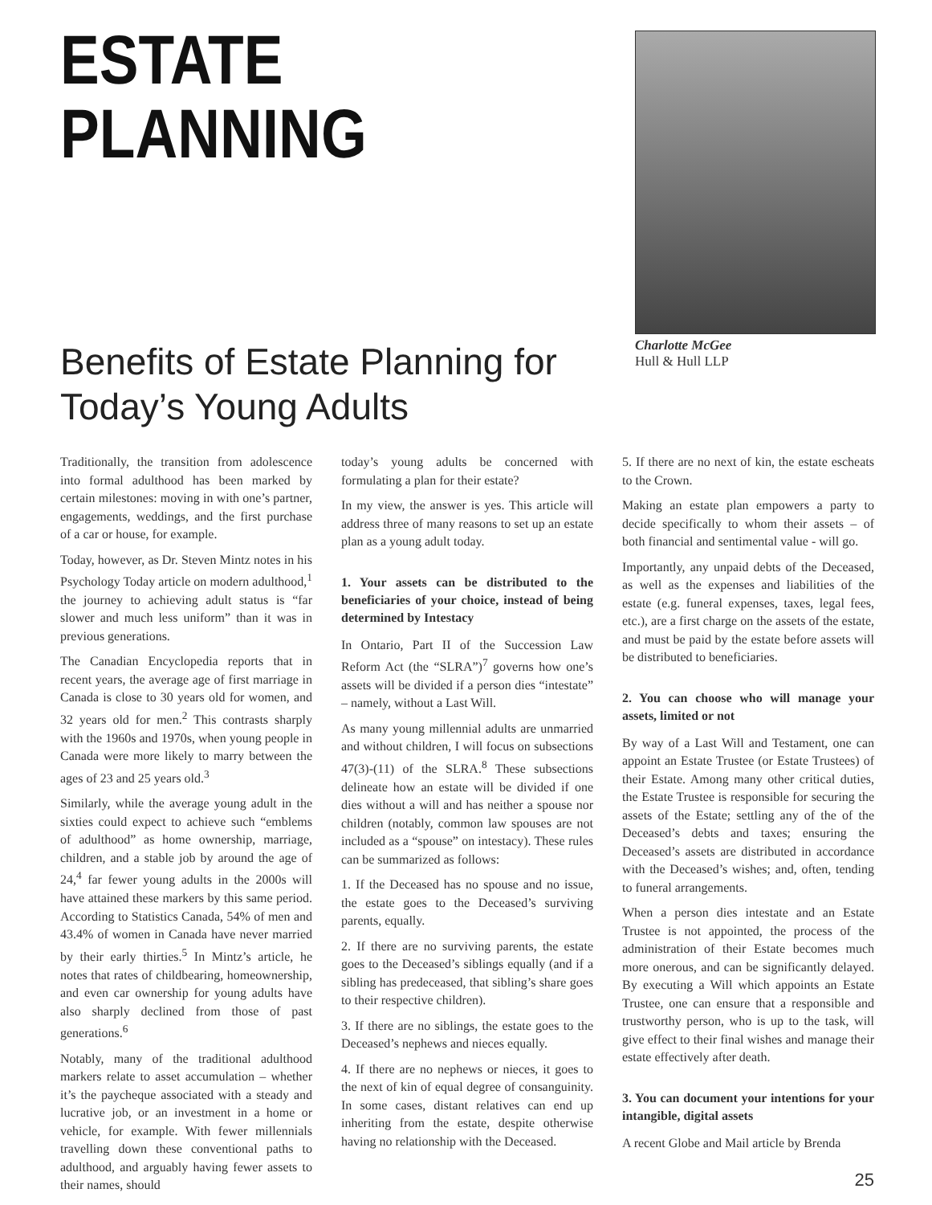ESTATE
PLANNING
Benefits of Estate Planning for Today’s Young Adults
Charlotte McGee
Hull & Hull LLP
Traditionally, the transition from adolescence into formal adulthood has been marked by certain milestones: moving in with one’s partner, engagements, weddings, and the first purchase of a car or house, for example.
Today, however, as Dr. Steven Mintz notes in his Psychology Today article on modern adulthood,<sup>1</sup> the journey to achieving adult status is “far slower and much less uniform” than it was in previous generations.
The Canadian Encyclopedia reports that in recent years, the average age of first marriage in Canada is close to 30 years old for women, and 32 years old for men.<sup>2</sup> This contrasts sharply with the 1960s and 1970s, when young people in Canada were more likely to marry between the ages of 23 and 25 years old.<sup>3</sup>
Similarly, while the average young adult in the sixties could expect to achieve such “emblems of adulthood” as home ownership, marriage, children, and a stable job by around the age of 24,<sup>4</sup> far fewer young adults in the 2000s will have attained these markers by this same period. According to Statistics Canada, 54% of men and 43.4% of women in Canada have never married by their early thirties.<sup>5</sup> In Mintz’s article, he notes that rates of childbearing, homeownership, and even car ownership for young adults have also sharply declined from those of past generations.<sup>6</sup>
Notably, many of the traditional adulthood markers relate to asset accumulation – whether it’s the paycheque associated with a steady and lucrative job, or an investment in a home or vehicle, for example. With fewer millennials travelling down these conventional paths to adulthood, and arguably having fewer assets to their names, should
today’s young adults be concerned with formulating a plan for their estate?
In my view, the answer is yes. This article will address three of many reasons to set up an estate plan as a young adult today.
1. Your assets can be distributed to the beneficiaries of your choice, instead of being determined by Intestacy
In Ontario, Part II of the Succession Law Reform Act (the “SLRA”)<sup>7</sup> governs how one’s assets will be divided if a person dies “intestate” – namely, without a Last Will.
As many young millennial adults are unmarried and without children, I will focus on subsections 47(3)-(11) of the SLRA.<sup>8</sup> These subsections delineate how an estate will be divided if one dies without a will and has neither a spouse nor children (notably, common law spouses are not included as a “spouse” on intestacy). These rules can be summarized as follows:
1. If the Deceased has no spouse and no issue, the estate goes to the Deceased’s surviving parents, equally.
2. If there are no surviving parents, the estate goes to the Deceased’s siblings equally (and if a sibling has predeceased, that sibling’s share goes to their respective children).
3. If there are no siblings, the estate goes to the Deceased’s nephews and nieces equally.
4. If there are no nephews or nieces, it goes to the next of kin of equal degree of consanguinity. In some cases, distant relatives can end up inheriting from the estate, despite otherwise having no relationship with the Deceased.
5. If there are no next of kin, the estate escheats to the Crown.
Making an estate plan empowers a party to decide specifically to whom their assets – of both financial and sentimental value - will go.
Importantly, any unpaid debts of the Deceased, as well as the expenses and liabilities of the estate (e.g. funeral expenses, taxes, legal fees, etc.), are a first charge on the assets of the estate, and must be paid by the estate before assets will be distributed to beneficiaries.
2. You can choose who will manage your assets, limited or not
By way of a Last Will and Testament, one can appoint an Estate Trustee (or Estate Trustees) of their Estate. Among many other critical duties, the Estate Trustee is responsible for securing the assets of the Estate; settling any of the of the Deceased’s debts and taxes; ensuring the Deceased’s assets are distributed in accordance with the Deceased’s wishes; and, often, tending to funeral arrangements.
When a person dies intestate and an Estate Trustee is not appointed, the process of the administration of their Estate becomes much more onerous, and can be significantly delayed. By executing a Will which appoints an Estate Trustee, one can ensure that a responsible and trustworthy person, who is up to the task, will give effect to their final wishes and manage their estate effectively after death.
3. You can document your intentions for your intangible, digital assets
A recent Globe and Mail article by Brenda
25